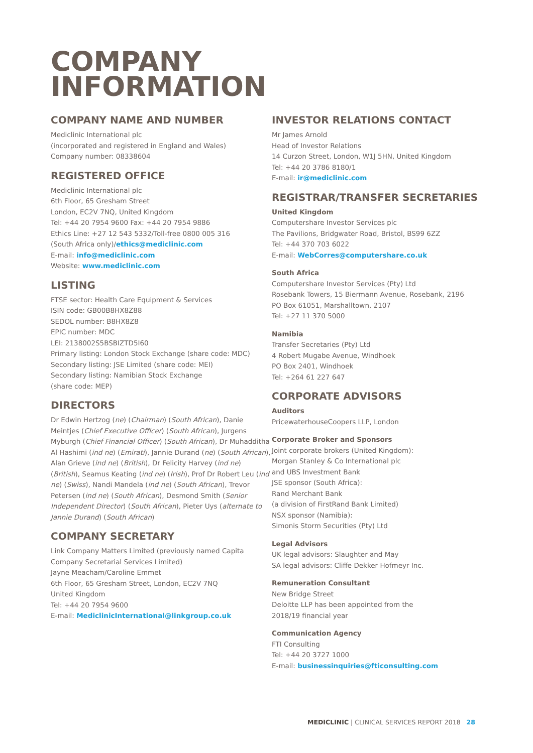COMPANY
INFORMATION
COMPANY NAME AND NUMBER
Mediclinic International plc
(incorporated and registered in England and Wales)
Company number: 08338604
REGISTERED OFFICE
Mediclinic International plc
6th Floor, 65 Gresham Street
London, EC2V 7NQ, United Kingdom
Tel: +44 20 7954 9600 Fax: +44 20 7954 9886
Ethics Line: +27 12 543 5332/Toll-free 0800 005 316
(South Africa only)/ethics@mediclinic.com
E-mail: info@mediclinic.com
Website: www.mediclinic.com
LISTING
FTSE sector: Health Care Equipment & Services
ISIN code: GB00B8HX8Z88
SEDOL number: B8HX8Z8
EPIC number: MDC
LEI: 2138002S5BSBIZTD5I60
Primary listing: London Stock Exchange (share code: MDC)
Secondary listing: JSE Limited (share code: MEI)
Secondary listing: Namibian Stock Exchange
(share code: MEP)
DIRECTORS
Dr Edwin Hertzog (ne) (Chairman) (South African), Danie Meintjes (Chief Executive Officer) (South African), Jurgens Myburgh (Chief Financial Officer) (South African), Dr Muhadditha Al Hashimi (ind ne) (Emirati), Jannie Durand (ne) (South African), Alan Grieve (ind ne) (British), Dr Felicity Harvey (ind ne) (British), Seamus Keating (ind ne) (Irish), Prof Dr Robert Leu (ind ne) (Swiss), Nandi Mandela (ind ne) (South African), Trevor Petersen (ind ne) (South African), Desmond Smith (Senior Independent Director) (South African), Pieter Uys (alternate to Jannie Durand) (South African)
COMPANY SECRETARY
Link Company Matters Limited (previously named Capita Company Secretarial Services Limited)
Jayne Meacham/Caroline Emmet
6th Floor, 65 Gresham Street, London, EC2V 7NQ
United Kingdom
Tel: +44 20 7954 9600
E-mail: MediclinicInternational@linkgroup.co.uk
INVESTOR RELATIONS CONTACT
Mr James Arnold
Head of Investor Relations
14 Curzon Street, London, W1J 5HN, United Kingdom
Tel: +44 20 3786 8180/1
E-mail: ir@mediclinic.com
REGISTRAR/TRANSFER SECRETARIES
United Kingdom
Computershare Investor Services plc
The Pavilions, Bridgwater Road, Bristol, BS99 6ZZ
Tel: +44 370 703 6022
E-mail: WebCorres@computershare.co.uk
South Africa
Computershare Investor Services (Pty) Ltd
Rosebank Towers, 15 Biermann Avenue, Rosebank, 2196
PO Box 61051, Marshalltown, 2107
Tel: +27 11 370 5000
Namibia
Transfer Secretaries (Pty) Ltd
4 Robert Mugabe Avenue, Windhoek
PO Box 2401, Windhoek
Tel: +264 61 227 647
CORPORATE ADVISORS
Auditors
PricewaterhouseCoopers LLP, London
Corporate Broker and Sponsors
Joint corporate brokers (United Kingdom):
Morgan Stanley & Co International plc
and UBS Investment Bank
JSE sponsor (South Africa):
Rand Merchant Bank
(a division of FirstRand Bank Limited)
NSX sponsor (Namibia):
Simonis Storm Securities (Pty) Ltd
Legal Advisors
UK legal advisors: Slaughter and May
SA legal advisors: Cliffe Dekker Hofmeyr Inc.
Remuneration Consultant
New Bridge Street
Deloitte LLP has been appointed from the
2018/19 financial year
Communication Agency
FTI Consulting
Tel: +44 20 3727 1000
E-mail: businessinquiries@fticonsulting.com
MEDICLINIC | CLINICAL SERVICES REPORT 2018 28